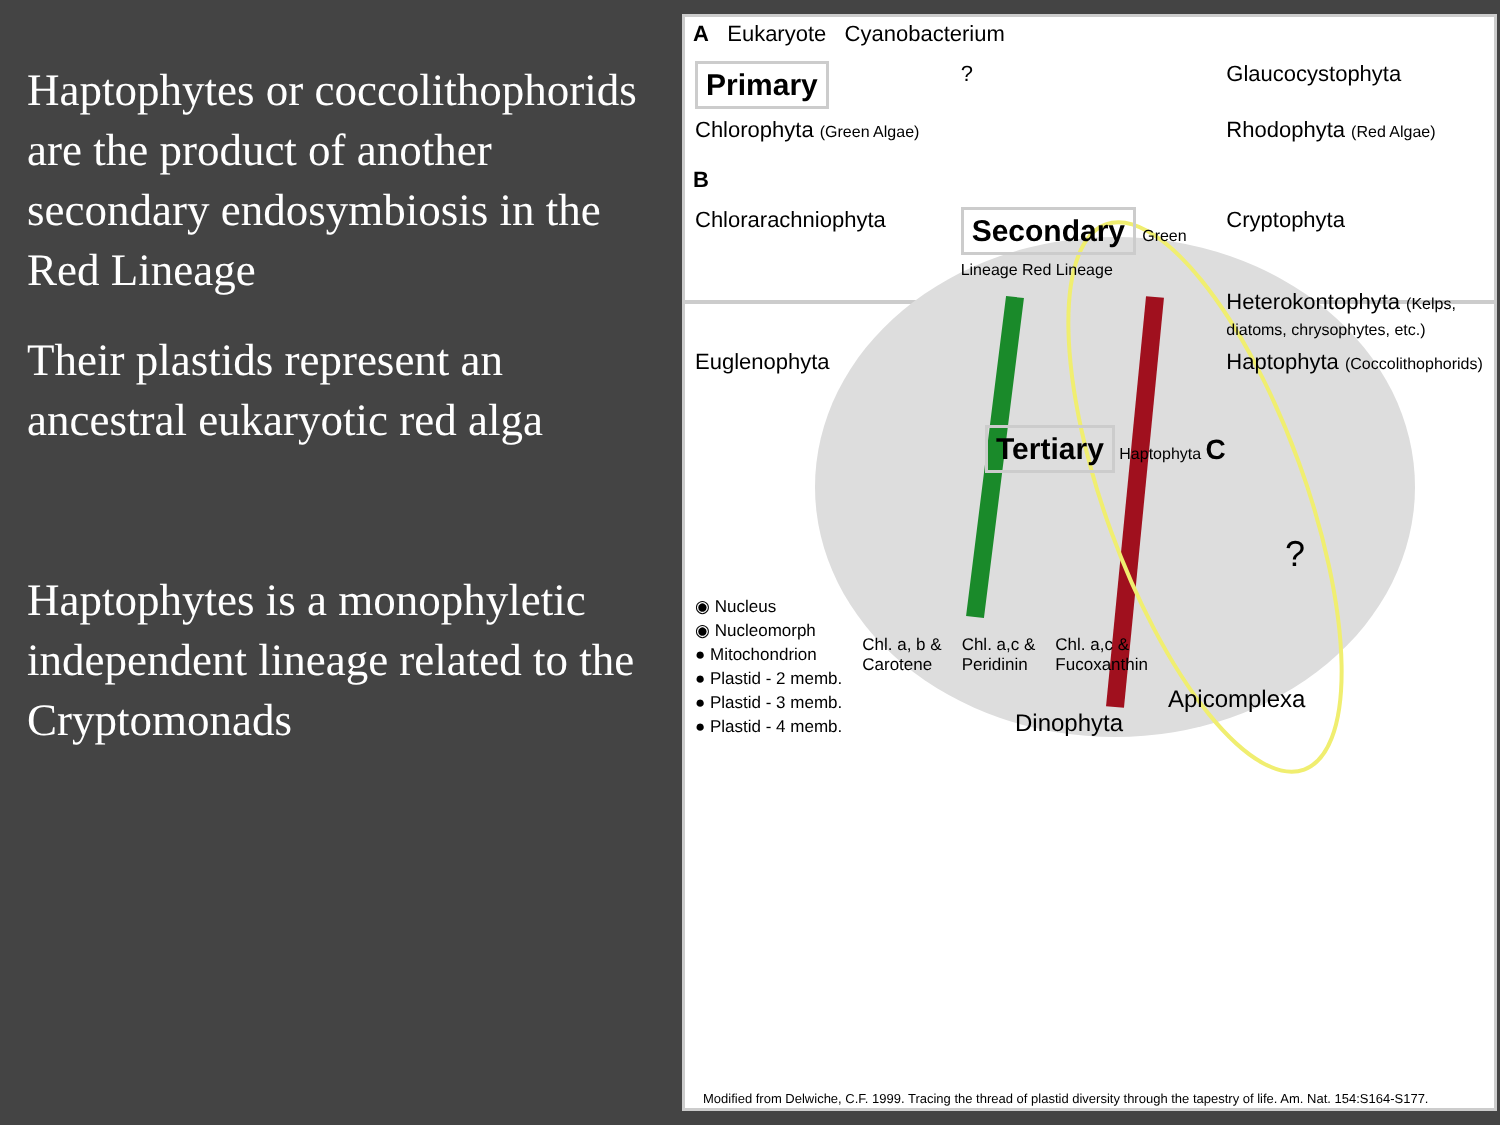Haptophytes or coccolithophorids are the product of another secondary endosymbiosis in the Red Lineage
Their plastids represent an ancestral eukaryotic red alga
Haptophytes is a monophyletic independent lineage related to the Cryptomonads
A Eukaryote Cyanobacterium
Primary
?
Glaucocystophyta
Chlorophyta (Green Algae)
Rhodophyta (Red Algae)
B
Chlorarachniophyta
Secondary Green Lineage Red Lineage
Cryptophyta
Heterokontophyta (Kelps, diatoms, chrysophytes, etc.)
Euglenophyta
Haptophyta (Coccolithophorids)
Tertiary Haptophyta C
?
◉ Nucleus
◉ Nucleomorph
● Mitochondrion
● Plastid - 2 memb.
● Plastid - 3 memb.
● Plastid - 4 memb.
Chl. a, b &
Carotene
Chl. a,c &
Peridinin
Chl. a,c &
Fucoxanthin
Apicomplexa
Dinophyta
Modified from Delwiche, C.F. 1999. Tracing the thread of plastid diversity through the tapestry of life. Am. Nat. 154:S164-S177.